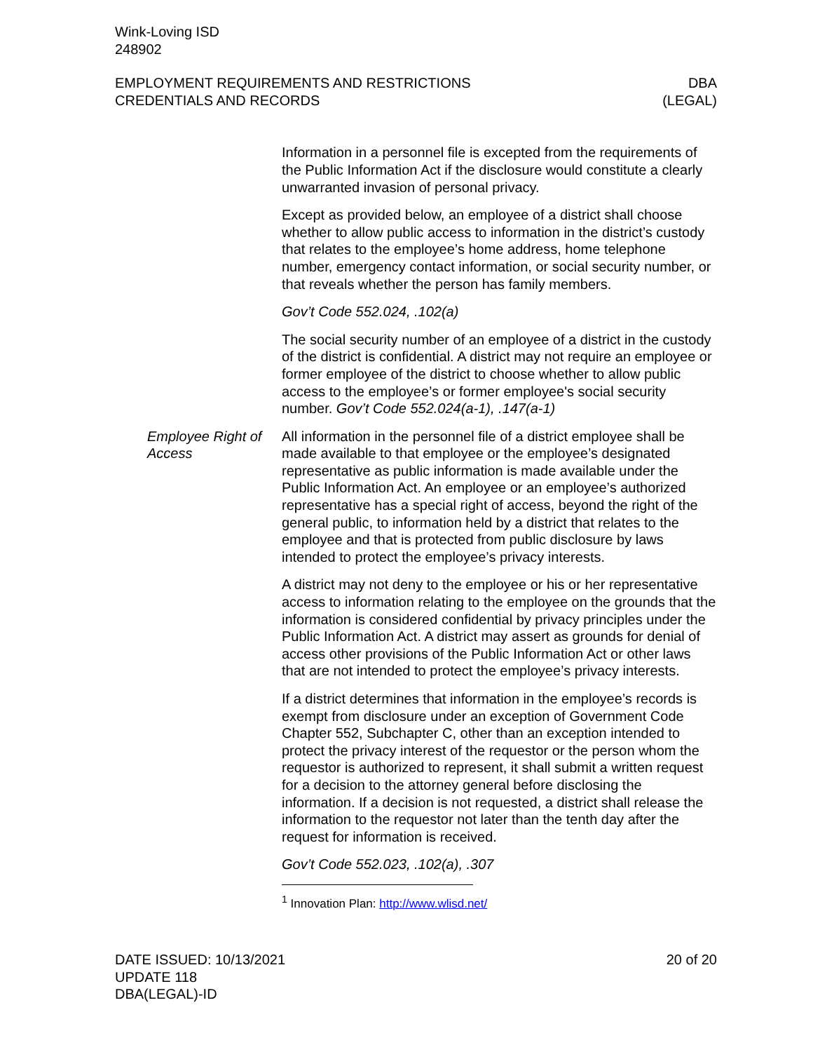Wink-Loving ISD
248902
EMPLOYMENT REQUIREMENTS AND RESTRICTIONS
CREDENTIALS AND RECORDS
DBA
(LEGAL)
Information in a personnel file is excepted from the requirements of the Public Information Act if the disclosure would constitute a clearly unwarranted invasion of personal privacy.
Except as provided below, an employee of a district shall choose whether to allow public access to information in the district’s custody that relates to the employee’s home address, home telephone number, emergency contact information, or social security number, or that reveals whether the person has family members.
Gov’t Code 552.024, .102(a)
The social security number of an employee of a district in the custody of the district is confidential. A district may not require an employee or former employee of the district to choose whether to allow public access to the employee’s or former employee's social security number. Gov’t Code 552.024(a-1), .147(a-1)
Employee Right of Access
All information in the personnel file of a district employee shall be made available to that employee or the employee’s designated representative as public information is made available under the Public Information Act. An employee or an employee’s authorized representative has a special right of access, beyond the right of the general public, to information held by a district that relates to the employee and that is protected from public disclosure by laws intended to protect the employee’s privacy interests.
A district may not deny to the employee or his or her representative access to information relating to the employee on the grounds that the information is considered confidential by privacy principles under the Public Information Act. A district may assert as grounds for denial of access other provisions of the Public Information Act or other laws that are not intended to protect the employee’s privacy interests.
If a district determines that information in the employee’s records is exempt from disclosure under an exception of Government Code Chapter 552, Subchapter C, other than an exception intended to protect the privacy interest of the requestor or the person whom the requestor is authorized to represent, it shall submit a written request for a decision to the attorney general before disclosing the information. If a decision is not requested, a district shall release the information to the requestor not later than the tenth day after the request for information is received.
Gov’t Code 552.023, .102(a), .307
<sup>1</sup> Innovation Plan: http://www.wlisd.net/
DATE ISSUED: 10/13/2021
UPDATE 118
DBA(LEGAL)-ID
20 of 20